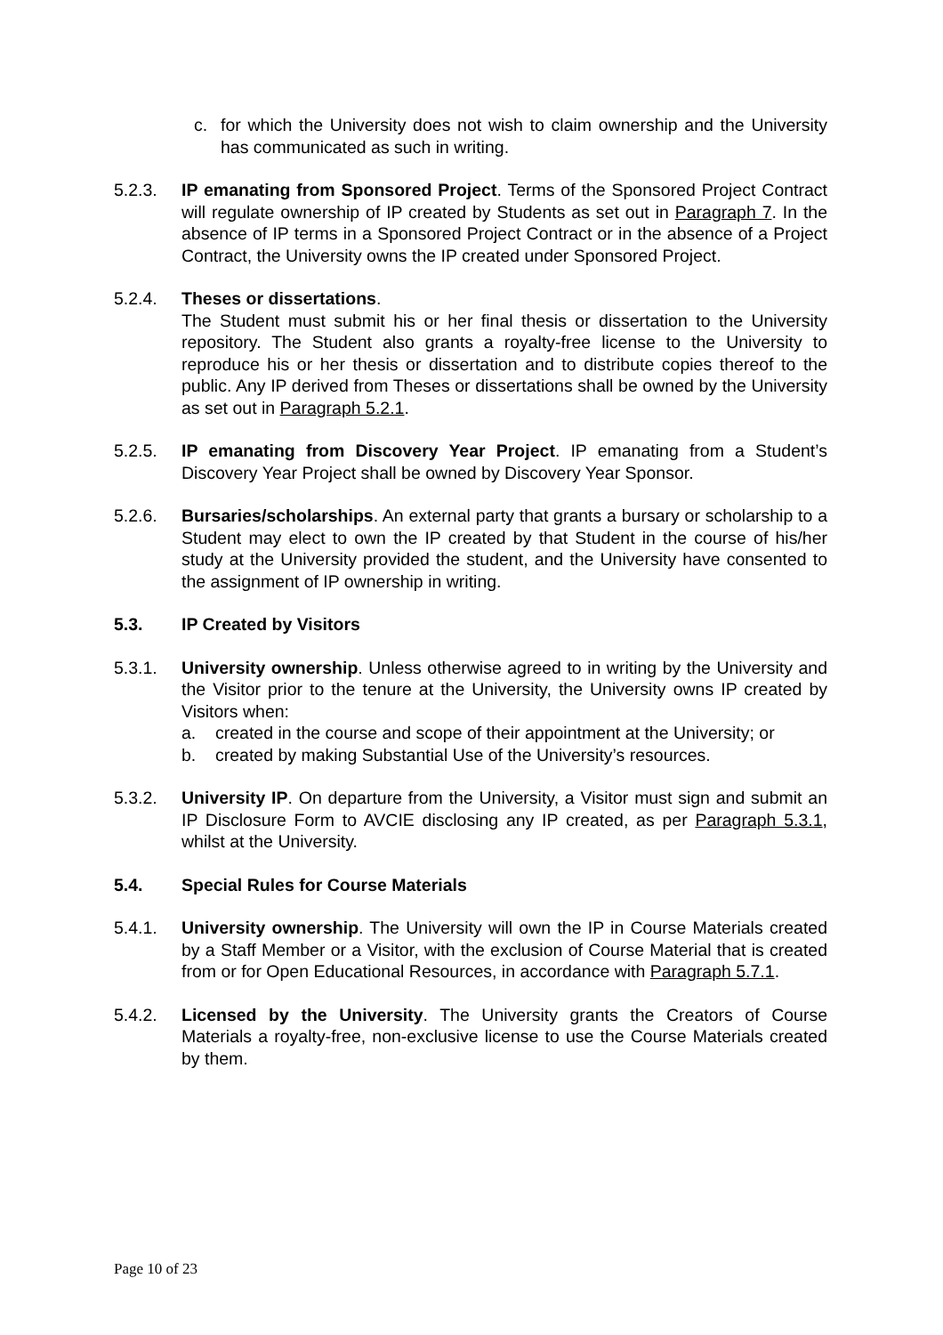c. for which the University does not wish to claim ownership and the University has communicated as such in writing.
5.2.3. IP emanating from Sponsored Project. Terms of the Sponsored Project Contract will regulate ownership of IP created by Students as set out in Paragraph 7. In the absence of IP terms in a Sponsored Project Contract or in the absence of a Project Contract, the University owns the IP created under Sponsored Project.
5.2.4. Theses or dissertations.
The Student must submit his or her final thesis or dissertation to the University repository. The Student also grants a royalty-free license to the University to reproduce his or her thesis or dissertation and to distribute copies thereof to the public. Any IP derived from Theses or dissertations shall be owned by the University as set out in Paragraph 5.2.1.
5.2.5. IP emanating from Discovery Year Project. IP emanating from a Student’s Discovery Year Project shall be owned by Discovery Year Sponsor.
5.2.6. Bursaries/scholarships. An external party that grants a bursary or scholarship to a Student may elect to own the IP created by that Student in the course of his/her study at the University provided the student, and the University have consented to the assignment of IP ownership in writing.
5.3. IP Created by Visitors
5.3.1. University ownership. Unless otherwise agreed to in writing by the University and the Visitor prior to the tenure at the University, the University owns IP created by Visitors when:
a. created in the course and scope of their appointment at the University; or
b. created by making Substantial Use of the University’s resources.
5.3.2. University IP. On departure from the University, a Visitor must sign and submit an IP Disclosure Form to AVCIE disclosing any IP created, as per Paragraph 5.3.1, whilst at the University.
5.4. Special Rules for Course Materials
5.4.1. University ownership. The University will own the IP in Course Materials created by a Staff Member or a Visitor, with the exclusion of Course Material that is created from or for Open Educational Resources, in accordance with Paragraph 5.7.1.
5.4.2. Licensed by the University. The University grants the Creators of Course Materials a royalty-free, non-exclusive license to use the Course Materials created by them.
Page 10 of 23